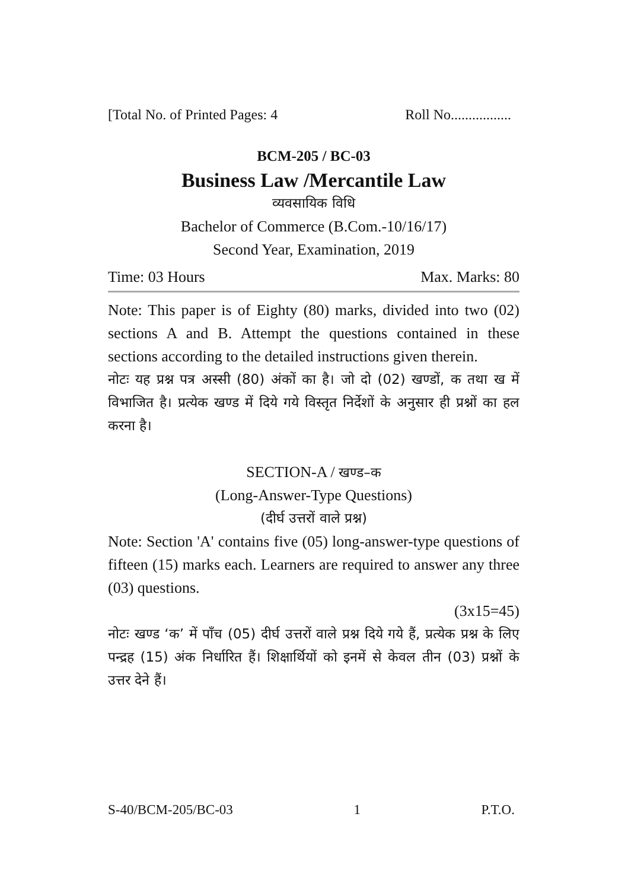[Total No. of Printed Pages: 4 Roll No.................
BCM-205 / BC-03
Business Law /Mercantile Law
व्यवसायिक विधि
Bachelor of Commerce (B.Com.-10/16/17)
Second Year, Examination, 2019
Time: 03 Hours Max. Marks: 80
Note: This paper is of Eighty (80) marks, divided into two (02) sections A and B. Attempt the questions contained in these sections according to the detailed instructions given therein.
नोटः यह प्रश्न पत्र अस्सी (80) अंकों का है। जो दो (02) खण्डों, क तथा ख में विभाजित है। प्रत्येक खण्ड में दिये गये विस्तृत निर्देशों के अनुसार ही प्रश्नों का हल करना है।
SECTION-A / खण्ड–क
(Long-Answer-Type Questions)
(दीर्घ उत्तरों वाले प्रश्न)
Note: Section 'A' contains five (05) long-answer-type questions of fifteen (15) marks each. Learners are required to answer any three (03) questions.
(3x15=45)
नोटः खण्ड ‘क’ में पाँच (05) दीर्घ उत्तरों वाले प्रश्न दिये गये हैं, प्रत्येक प्रश्न के लिए पन्द्रह (15) अंक निर्धारित हैं। शिक्षार्थियों को इनमें से केवल तीन (03) प्रश्नों के उत्तर देने हैं।
S-40/BCM-205/BC-03 1 P.T.O.